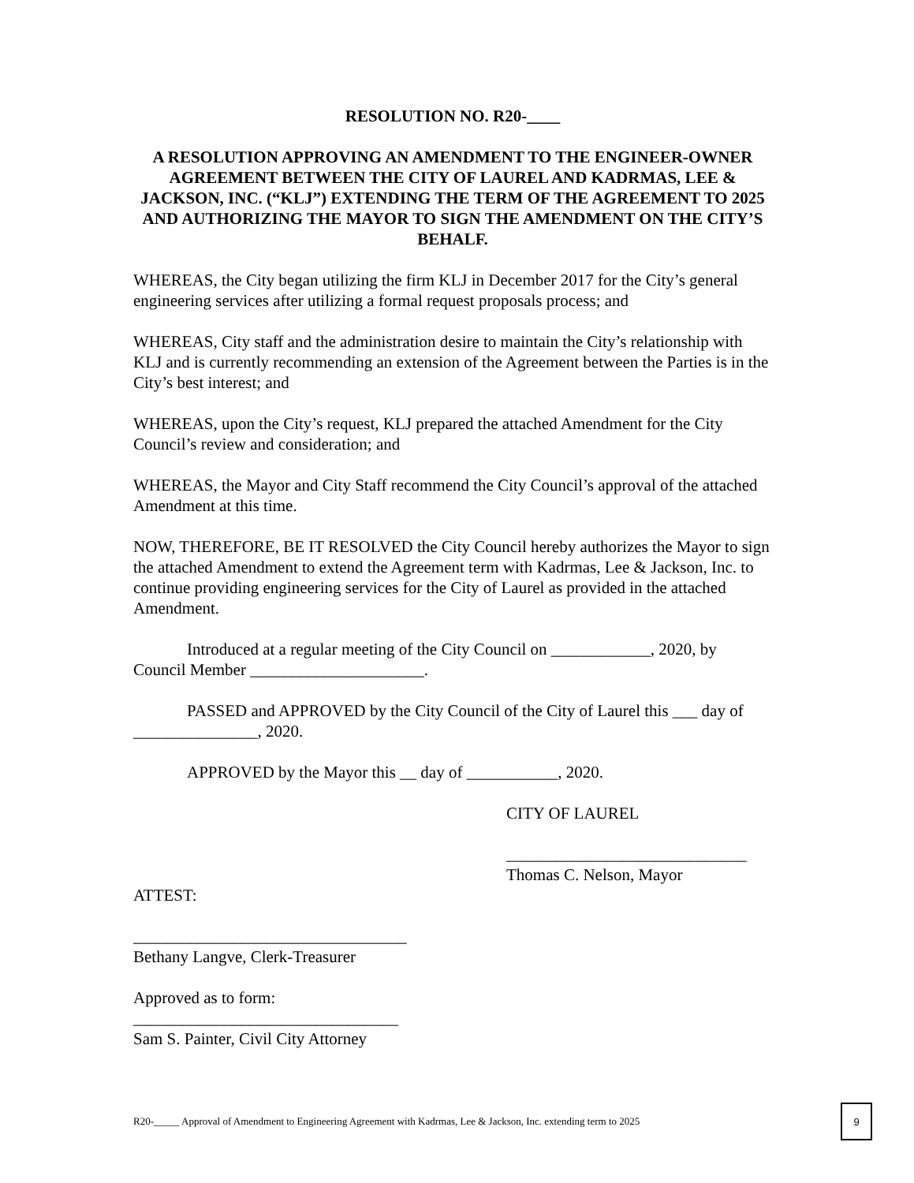RESOLUTION NO. R20-____
A RESOLUTION APPROVING AN AMENDMENT TO THE ENGINEER-OWNER AGREEMENT BETWEEN THE CITY OF LAUREL AND KADRMAS, LEE & JACKSON, INC. (“KLJ”) EXTENDING THE TERM OF THE AGREEMENT TO 2025 AND AUTHORIZING THE MAYOR TO SIGN THE AMENDMENT ON THE CITY’S BEHALF.
WHEREAS, the City began utilizing the firm KLJ in December 2017 for the City’s general engineering services after utilizing a formal request proposals process; and
WHEREAS, City staff and the administration desire to maintain the City’s relationship with KLJ and is currently recommending an extension of the Agreement between the Parties is in the City’s best interest; and
WHEREAS, upon the City’s request, KLJ prepared the attached Amendment for the City Council’s review and consideration; and
WHEREAS, the Mayor and City Staff recommend the City Council’s approval of the attached Amendment at this time.
NOW, THEREFORE, BE IT RESOLVED the City Council hereby authorizes the Mayor to sign the attached Amendment to extend the Agreement term with Kadrmas, Lee & Jackson, Inc. to continue providing engineering services for the City of Laurel as provided in the attached Amendment.
Introduced at a regular meeting of the City Council on ____________, 2020, by Council Member _____________________.
PASSED and APPROVED by the City Council of the City of Laurel this ___ day of _______________, 2020.
APPROVED by the Mayor this __ day of ___________, 2020.
CITY OF LAUREL
_____________________________
Thomas C. Nelson, Mayor
ATTEST:
_________________________________
Bethany Langve, Clerk-Treasurer
Approved as to form:
________________________________
Sam S. Painter, Civil City Attorney
R20-_____ Approval of Amendment to Engineering Agreement with Kadrmas, Lee & Jackson, Inc. extending term to 2025
9